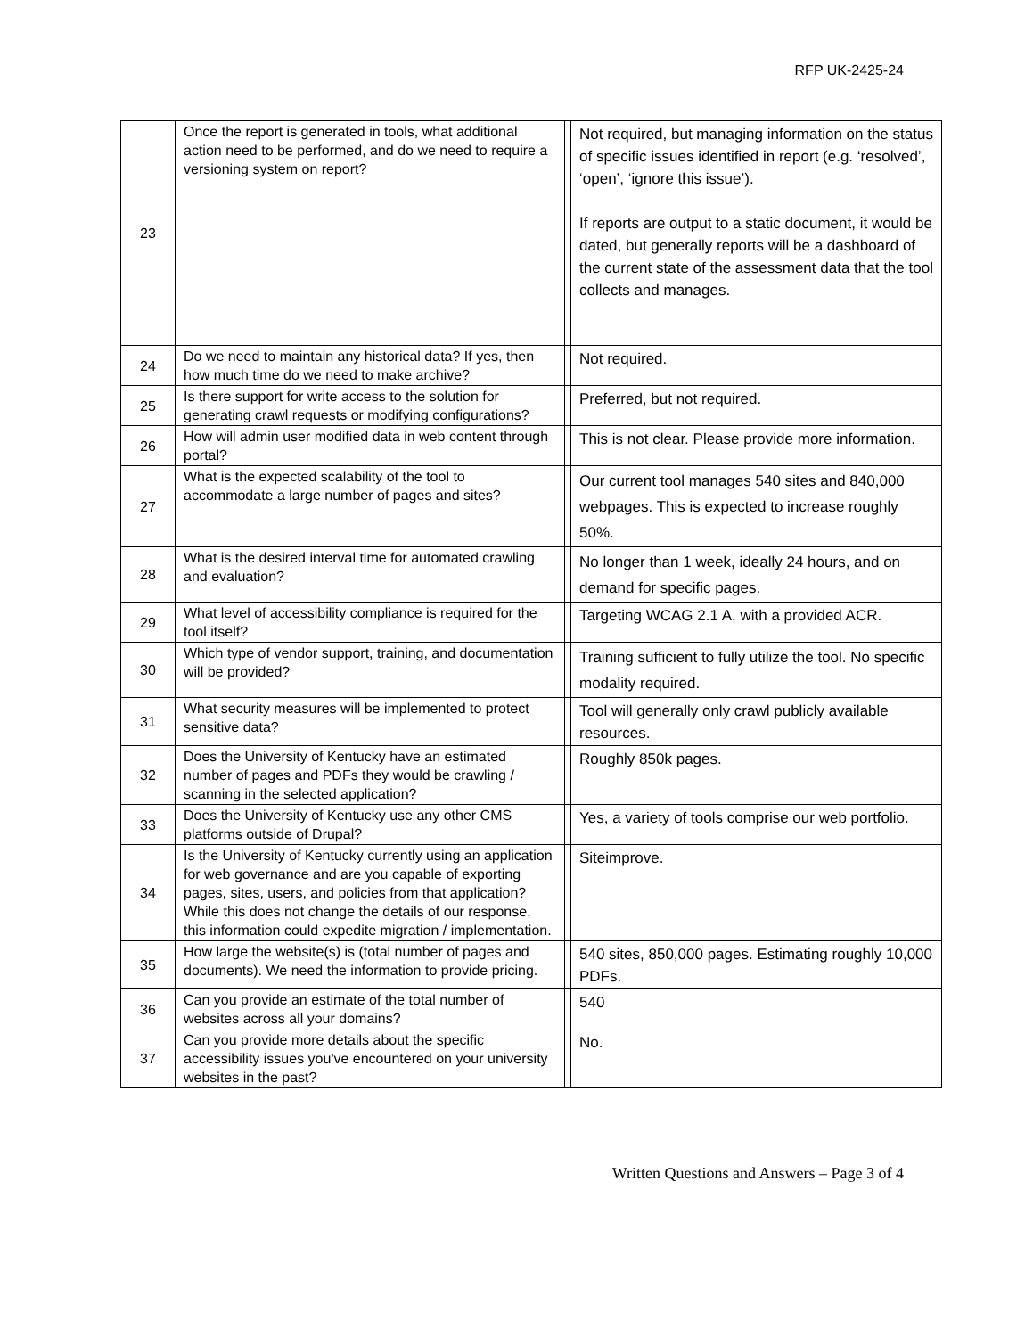RFP UK-2425-24
| 23 | Once the report is generated in tools, what additional action need to be performed, and do we need to require a versioning system on report? | | Not required, but managing information on the status of specific issues identified in report (e.g. ‘resolved’, ‘open’, ‘ignore this issue’). If reports are output to a static document, it would be dated, but generally reports will be a dashboard of the current state of the assessment data that the tool collects and manages. |
| 24 | Do we need to maintain any historical data? If yes, then how much time do we need to make archive? | | Not required. |
| 25 | Is there support for write access to the solution for generating crawl requests or modifying configurations? | | Preferred, but not required. |
| 26 | How will admin user modified data in web content through portal? | | This is not clear. Please provide more information. |
| 27 | What is the expected scalability of the tool to accommodate a large number of pages and sites? | | Our current tool manages 540 sites and 840,000 webpages. This is expected to increase roughly 50%. |
| 28 | What is the desired interval time for automated crawling and evaluation? | | No longer than 1 week, ideally 24 hours, and on demand for specific pages. |
| 29 | What level of accessibility compliance is required for the tool itself? | | Targeting WCAG 2.1 A, with a provided ACR. |
| 30 | Which type of vendor support, training, and documentation will be provided? | | Training sufficient to fully utilize the tool. No specific modality required. |
| 31 | What security measures will be implemented to protect sensitive data? | | Tool will generally only crawl publicly available resources. |
| 32 | Does the University of Kentucky have an estimated number of pages and PDFs they would be crawling / scanning in the selected application? | | Roughly 850k pages. |
| 33 | Does the University of Kentucky use any other CMS platforms outside of Drupal? | | Yes, a variety of tools comprise our web portfolio. |
| 34 | Is the University of Kentucky currently using an application for web governance and are you capable of exporting pages, sites, users, and policies from that application? While this does not change the details of our response, this information could expedite migration / implementation. | | Siteimprove. |
| 35 | How large the website(s) is (total number of pages and documents). We need the information to provide pricing. | | 540 sites, 850,000 pages. Estimating roughly 10,000 PDFs. |
| 36 | Can you provide an estimate of the total number of websites across all your domains? | | 540 |
| 37 | Can you provide more details about the specific accessibility issues you've encountered on your university websites in the past? | | No. |
Written Questions and Answers – Page 3 of 4